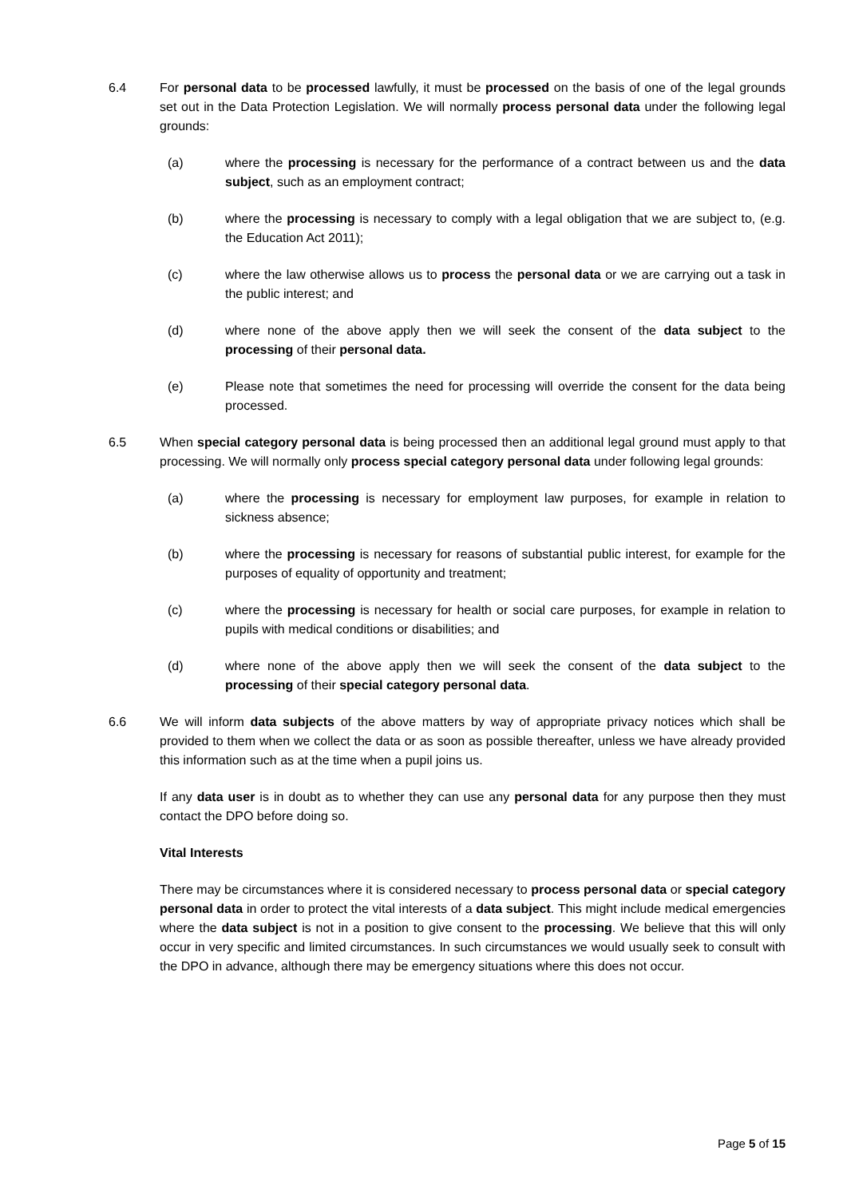6.4 For personal data to be processed lawfully, it must be processed on the basis of one of the legal grounds set out in the Data Protection Legislation. We will normally process personal data under the following legal grounds:
(a) where the processing is necessary for the performance of a contract between us and the data subject, such as an employment contract;
(b) where the processing is necessary to comply with a legal obligation that we are subject to, (e.g. the Education Act 2011);
(c) where the law otherwise allows us to process the personal data or we are carrying out a task in the public interest; and
(d) where none of the above apply then we will seek the consent of the data subject to the processing of their personal data.
(e) Please note that sometimes the need for processing will override the consent for the data being processed.
6.5 When special category personal data is being processed then an additional legal ground must apply to that processing. We will normally only process special category personal data under following legal grounds:
(a) where the processing is necessary for employment law purposes, for example in relation to sickness absence;
(b) where the processing is necessary for reasons of substantial public interest, for example for the purposes of equality of opportunity and treatment;
(c) where the processing is necessary for health or social care purposes, for example in relation to pupils with medical conditions or disabilities; and
(d) where none of the above apply then we will seek the consent of the data subject to the processing of their special category personal data.
6.6 We will inform data subjects of the above matters by way of appropriate privacy notices which shall be provided to them when we collect the data or as soon as possible thereafter, unless we have already provided this information such as at the time when a pupil joins us.
If any data user is in doubt as to whether they can use any personal data for any purpose then they must contact the DPO before doing so.
Vital Interests
There may be circumstances where it is considered necessary to process personal data or special category personal data in order to protect the vital interests of a data subject. This might include medical emergencies where the data subject is not in a position to give consent to the processing. We believe that this will only occur in very specific and limited circumstances. In such circumstances we would usually seek to consult with the DPO in advance, although there may be emergency situations where this does not occur.
Page 5 of 15